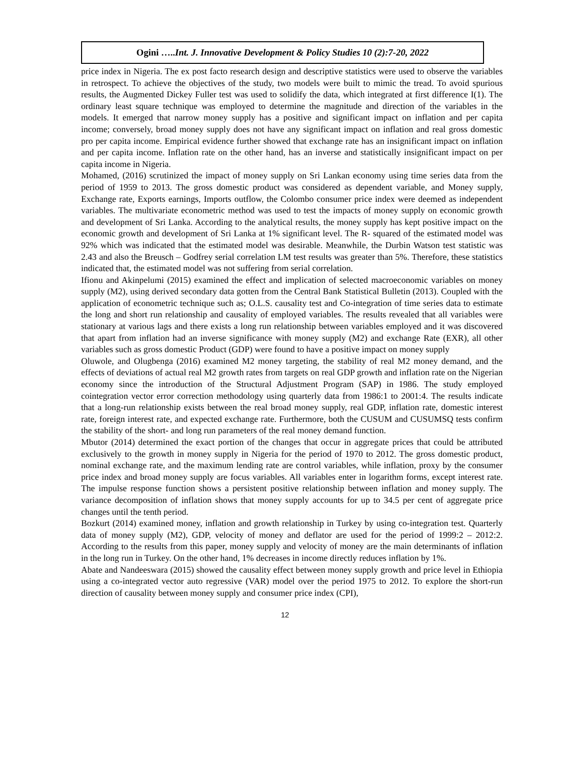Ogini …..Int. J. Innovative Development & Policy Studies 10 (2):7-20, 2022
price index in Nigeria. The ex post facto research design and descriptive statistics were used to observe the variables in retrospect. To achieve the objectives of the study, two models were built to mimic the tread. To avoid spurious results, the Augmented Dickey Fuller test was used to solidify the data, which integrated at first difference I(1). The ordinary least square technique was employed to determine the magnitude and direction of the variables in the models. It emerged that narrow money supply has a positive and significant impact on inflation and per capita income; conversely, broad money supply does not have any significant impact on inflation and real gross domestic pro per capita income. Empirical evidence further showed that exchange rate has an insignificant impact on inflation and per capita income. Inflation rate on the other hand, has an inverse and statistically insignificant impact on per capita income in Nigeria.
Mohamed, (2016) scrutinized the impact of money supply on Sri Lankan economy using time series data from the period of 1959 to 2013. The gross domestic product was considered as dependent variable, and Money supply, Exchange rate, Exports earnings, Imports outflow, the Colombo consumer price index were deemed as independent variables. The multivariate econometric method was used to test the impacts of money supply on economic growth and development of Sri Lanka. According to the analytical results, the money supply has kept positive impact on the economic growth and development of Sri Lanka at 1% significant level. The R- squared of the estimated model was 92% which was indicated that the estimated model was desirable. Meanwhile, the Durbin Watson test statistic was 2.43 and also the Breusch – Godfrey serial correlation LM test results was greater than 5%. Therefore, these statistics indicated that, the estimated model was not suffering from serial correlation.
Ifionu and Akinpelumi (2015) examined the effect and implication of selected macroeconomic variables on money supply (M2), using derived secondary data gotten from the Central Bank Statistical Bulletin (2013). Coupled with the application of econometric technique such as; O.L.S. causality test and Co-integration of time series data to estimate the long and short run relationship and causality of employed variables. The results revealed that all variables were stationary at various lags and there exists a long run relationship between variables employed and it was discovered that apart from inflation had an inverse significance with money supply (M2) and exchange Rate (EXR), all other variables such as gross domestic Product (GDP) were found to have a positive impact on money supply
Oluwole, and Olugbenga (2016) examined M2 money targeting, the stability of real M2 money demand, and the effects of deviations of actual real M2 growth rates from targets on real GDP growth and inflation rate on the Nigerian economy since the introduction of the Structural Adjustment Program (SAP) in 1986. The study employed cointegration vector error correction methodology using quarterly data from 1986:1 to 2001:4. The results indicate that a long-run relationship exists between the real broad money supply, real GDP, inflation rate, domestic interest rate, foreign interest rate, and expected exchange rate. Furthermore, both the CUSUM and CUSUMSQ tests confirm the stability of the short- and long run parameters of the real money demand function.
Mbutor (2014) determined the exact portion of the changes that occur in aggregate prices that could be attributed exclusively to the growth in money supply in Nigeria for the period of 1970 to 2012. The gross domestic product, nominal exchange rate, and the maximum lending rate are control variables, while inflation, proxy by the consumer price index and broad money supply are focus variables. All variables enter in logarithm forms, except interest rate. The impulse response function shows a persistent positive relationship between inflation and money supply. The variance decomposition of inflation shows that money supply accounts for up to 34.5 per cent of aggregate price changes until the tenth period.
Bozkurt (2014) examined money, inflation and growth relationship in Turkey by using co-integration test. Quarterly data of money supply (M2), GDP, velocity of money and deflator are used for the period of 1999:2 – 2012:2. According to the results from this paper, money supply and velocity of money are the main determinants of inflation in the long run in Turkey. On the other hand, 1% decreases in income directly reduces inflation by 1%.
Abate and Nandeeswara (2015) showed the causality effect between money supply growth and price level in Ethiopia using a co-integrated vector auto regressive (VAR) model over the period 1975 to 2012. To explore the short-run direction of causality between money supply and consumer price index (CPI),
12